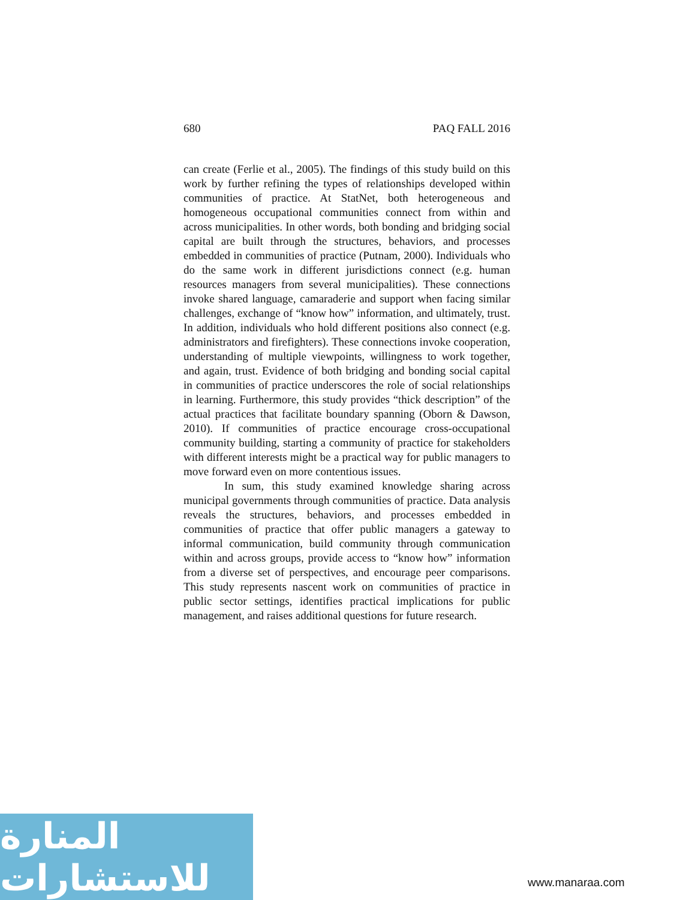680 PAQ FALL 2016
can create (Ferlie et al., 2005). The findings of this study build on this work by further refining the types of relationships developed within communities of practice. At StatNet, both heterogeneous and homogeneous occupational communities connect from within and across municipalities. In other words, both bonding and bridging social capital are built through the structures, behaviors, and processes embedded in communities of practice (Putnam, 2000). Individuals who do the same work in different jurisdictions connect (e.g. human resources managers from several municipalities). These connections invoke shared language, camaraderie and support when facing similar challenges, exchange of “know how” information, and ultimately, trust. In addition, individuals who hold different positions also connect (e.g. administrators and firefighters). These connections invoke cooperation, understanding of multiple viewpoints, willingness to work together, and again, trust. Evidence of both bridging and bonding social capital in communities of practice underscores the role of social relationships in learning. Furthermore, this study provides “thick description” of the actual practices that facilitate boundary spanning (Oborn & Dawson, 2010). If communities of practice encourage cross-occupational community building, starting a community of practice for stakeholders with different interests might be a practical way for public managers to move forward even on more contentious issues.
In sum, this study examined knowledge sharing across municipal governments through communities of practice. Data analysis reveals the structures, behaviors, and processes embedded in communities of practice that offer public managers a gateway to informal communication, build community through communication within and across groups, provide access to “know how” information from a diverse set of perspectives, and encourage peer comparisons. This study represents nascent work on communities of practice in public sector settings, identifies practical implications for public management, and raises additional questions for future research.
المنارة للاستشارات
www.manaraa.com